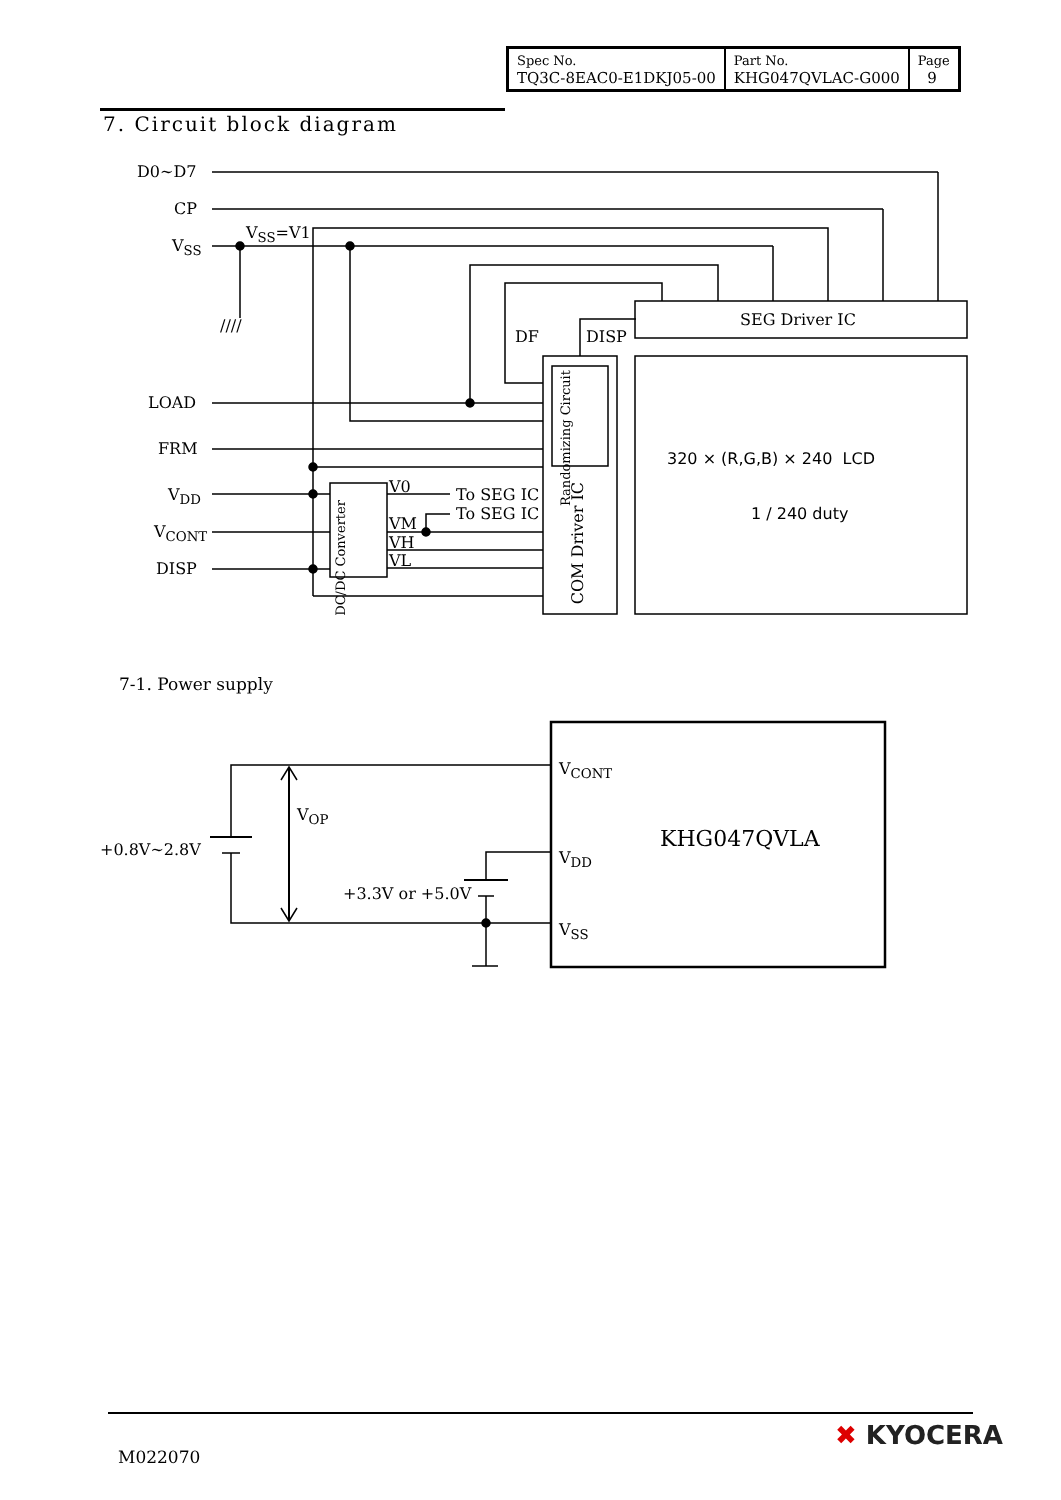| Spec No. TQ3C-8EAC0-E1DKJ05-00 | Part No. KHG047QVLAC-G000 | Page 9 |
7. Circuit block diagram
D0∼D7
CP
V<sub>SS</sub>
V<sub>SS</sub>=V1
////
DF DISP
SEG Driver IC
LOAD
FRM
V<sub>DD</sub>
V<sub>CONT</sub>
DISP
V0 To SEG IC
To SEG IC
VM
VH
VL
DC/DC Converter
Randomizing Circuit
COM Driver IC
320 × (R,G,B) × 240 LCD
1 / 240 duty
7-1. Power supply
V<sub>CONT</sub>
KHG047QVLA
V<sub>DD</sub>
V<sub>SS</sub>
V<sub>OP</sub>
+0.8V∼2.8V
+3.3V or +5.0V
M022070
✖ KYOCERA